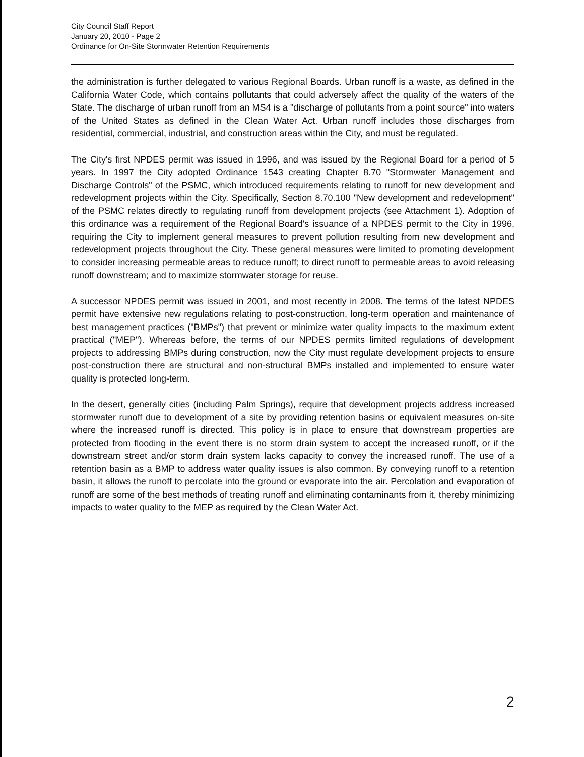City Council Staff Report
January 20, 2010 - Page 2
Ordinance for On-Site Stormwater Retention Requirements
the administration is further delegated to various Regional Boards. Urban runoff is a waste, as defined in the California Water Code, which contains pollutants that could adversely affect the quality of the waters of the State. The discharge of urban runoff from an MS4 is a "discharge of pollutants from a point source" into waters of the United States as defined in the Clean Water Act. Urban runoff includes those discharges from residential, commercial, industrial, and construction areas within the City, and must be regulated.
The City's first NPDES permit was issued in 1996, and was issued by the Regional Board for a period of 5 years. In 1997 the City adopted Ordinance 1543 creating Chapter 8.70 "Stormwater Management and Discharge Controls" of the PSMC, which introduced requirements relating to runoff for new development and redevelopment projects within the City. Specifically, Section 8.70.100 "New development and redevelopment" of the PSMC relates directly to regulating runoff from development projects (see Attachment 1). Adoption of this ordinance was a requirement of the Regional Board's issuance of a NPDES permit to the City in 1996, requiring the City to implement general measures to prevent pollution resulting from new development and redevelopment projects throughout the City. These general measures were limited to promoting development to consider increasing permeable areas to reduce runoff; to direct runoff to permeable areas to avoid releasing runoff downstream; and to maximize stormwater storage for reuse.
A successor NPDES permit was issued in 2001, and most recently in 2008. The terms of the latest NPDES permit have extensive new regulations relating to post-construction, long-term operation and maintenance of best management practices ("BMPs") that prevent or minimize water quality impacts to the maximum extent practical ("MEP"). Whereas before, the terms of our NPDES permits limited regulations of development projects to addressing BMPs during construction, now the City must regulate development projects to ensure post-construction there are structural and non-structural BMPs installed and implemented to ensure water quality is protected long-term.
In the desert, generally cities (including Palm Springs), require that development projects address increased stormwater runoff due to development of a site by providing retention basins or equivalent measures on-site where the increased runoff is directed. This policy is in place to ensure that downstream properties are protected from flooding in the event there is no storm drain system to accept the increased runoff, or if the downstream street and/or storm drain system lacks capacity to convey the increased runoff. The use of a retention basin as a BMP to address water quality issues is also common. By conveying runoff to a retention basin, it allows the runoff to percolate into the ground or evaporate into the air. Percolation and evaporation of runoff are some of the best methods of treating runoff and eliminating contaminants from it, thereby minimizing impacts to water quality to the MEP as required by the Clean Water Act.
2